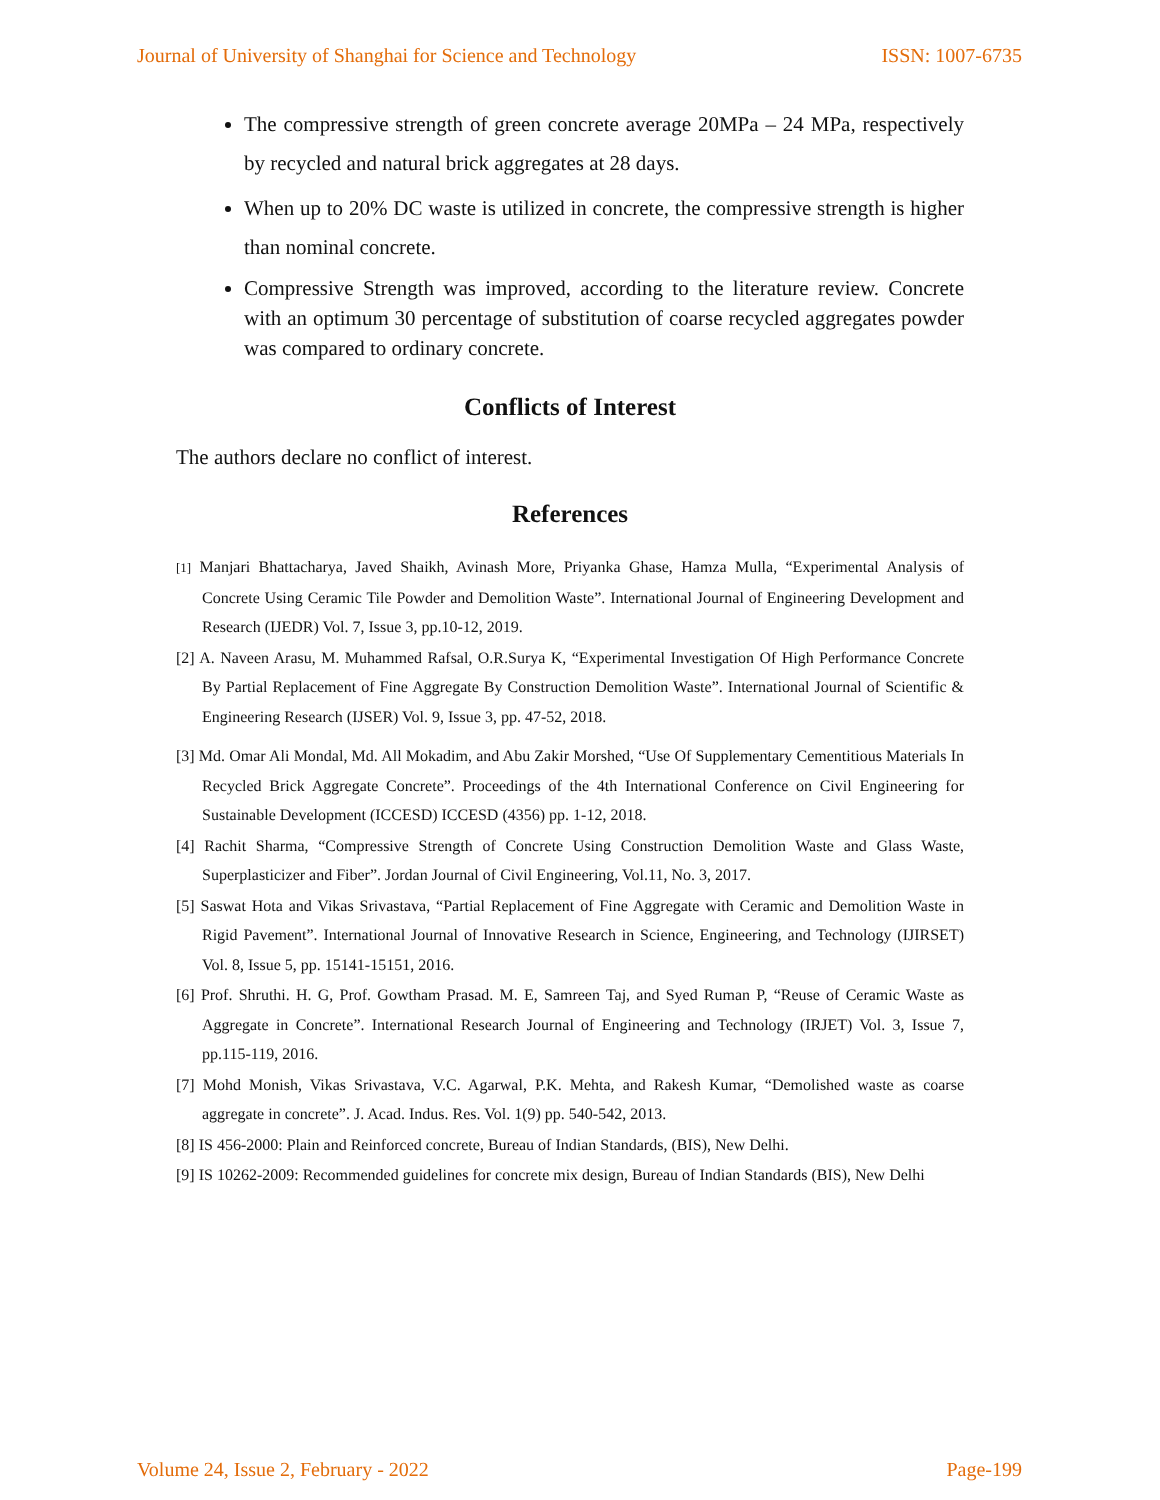Journal of University of Shanghai for Science and Technology ISSN: 1007-6735
The compressive strength of green concrete average 20MPa – 24 MPa, respectively by recycled and natural brick aggregates at 28 days.
When up to 20% DC waste is utilized in concrete, the compressive strength is higher than nominal concrete.
Compressive Strength was improved, according to the literature review. Concrete with an optimum 30 percentage of substitution of coarse recycled aggregates powder was compared to ordinary concrete.
Conflicts of Interest
The authors declare no conflict of interest.
References
[1] Manjari Bhattacharya, Javed Shaikh, Avinash More, Priyanka Ghase, Hamza Mulla, “Experimental Analysis of Concrete Using Ceramic Tile Powder and Demolition Waste”. International Journal of Engineering Development and Research (IJEDR) Vol. 7, Issue 3, pp.10-12, 2019.
[2] A. Naveen Arasu, M. Muhammed Rafsal, O.R.Surya K, “Experimental Investigation Of High Performance Concrete By Partial Replacement of Fine Aggregate By Construction Demolition Waste”. International Journal of Scientific & Engineering Research (IJSER) Vol. 9, Issue 3, pp. 47-52, 2018.
[3] Md. Omar Ali Mondal, Md. All Mokadim, and Abu Zakir Morshed, “Use Of Supplementary Cementitious Materials In Recycled Brick Aggregate Concrete”. Proceedings of the 4th International Conference on Civil Engineering for Sustainable Development (ICCESD) ICCESD (4356) pp. 1-12, 2018.
[4] Rachit Sharma, “Compressive Strength of Concrete Using Construction Demolition Waste and Glass Waste, Superplasticizer and Fiber”. Jordan Journal of Civil Engineering, Vol.11, No. 3, 2017.
[5] Saswat Hota and Vikas Srivastava, “Partial Replacement of Fine Aggregate with Ceramic and Demolition Waste in Rigid Pavement”. International Journal of Innovative Research in Science, Engineering, and Technology (IJIRSET) Vol. 8, Issue 5, pp. 15141-15151, 2016.
[6] Prof. Shruthi. H. G, Prof. Gowtham Prasad. M. E, Samreen Taj, and Syed Ruman P, “Reuse of Ceramic Waste as Aggregate in Concrete”. International Research Journal of Engineering and Technology (IRJET) Vol. 3, Issue 7, pp.115-119, 2016.
[7] Mohd Monish, Vikas Srivastava, V.C. Agarwal, P.K. Mehta, and Rakesh Kumar, “Demolished waste as coarse aggregate in concrete”. J. Acad. Indus. Res. Vol. 1(9) pp. 540-542, 2013.
[8] IS 456-2000: Plain and Reinforced concrete, Bureau of Indian Standards, (BIS), New Delhi.
[9] IS 10262-2009: Recommended guidelines for concrete mix design, Bureau of Indian Standards (BIS), New Delhi
Volume 24, Issue 2, February - 2022 Page-199